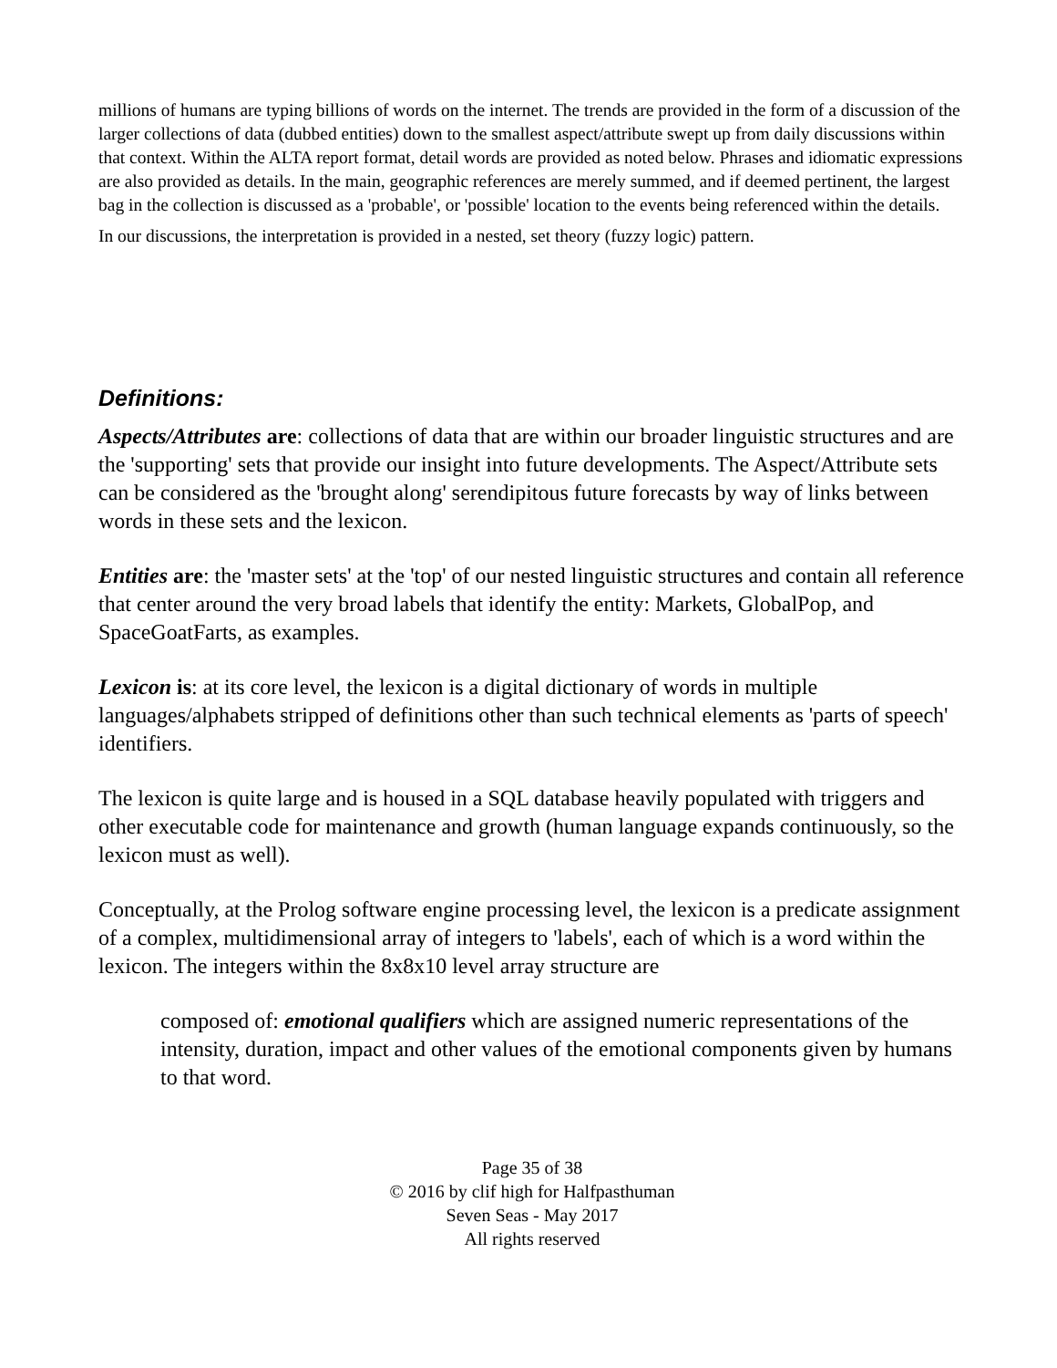millions of humans are typing billions of words on the internet. The trends are provided in the form of a discussion of the larger collections of data (dubbed entities) down to the smallest aspect/attribute swept up from daily discussions within that context. Within the ALTA report format, detail words are provided as noted below. Phrases and idiomatic expressions are also provided as details. In the main, geographic references are merely summed, and if deemed pertinent, the largest bag in the collection is discussed as a 'probable', or 'possible' location to the events being referenced within the details.
In our discussions, the interpretation is provided in a nested, set theory (fuzzy logic) pattern.
Definitions:
Aspects/Attributes are: collections of data that are within our broader linguistic structures and are the 'supporting' sets that provide our insight into future developments. The Aspect/Attribute sets can be considered as the 'brought along' serendipitous future forecasts by way of links between words in these sets and the lexicon.
Entities are: the 'master sets' at the 'top' of our nested linguistic structures and contain all reference that center around the very broad labels that identify the entity: Markets, GlobalPop, and SpaceGoatFarts, as examples.
Lexicon is: at its core level, the lexicon is a digital dictionary of words in multiple languages/alphabets stripped of definitions other than such technical elements as 'parts of speech' identifiers.
The lexicon is quite large and is housed in a SQL database heavily populated with triggers and other executable code for maintenance and growth (human language expands continuously, so the lexicon must as well).
Conceptually, at the Prolog software engine processing level, the lexicon is a predicate assignment of a complex, multidimensional array of integers to 'labels', each of which is a word within the lexicon. The integers within the 8x8x10 level array structure are
composed of: emotional qualifiers which are assigned numeric representations of the intensity, duration, impact and other values of the emotional components given by humans to that word.
Page 35 of 38
© 2016 by clif high for Halfpasthuman
Seven Seas - May 2017
All rights reserved